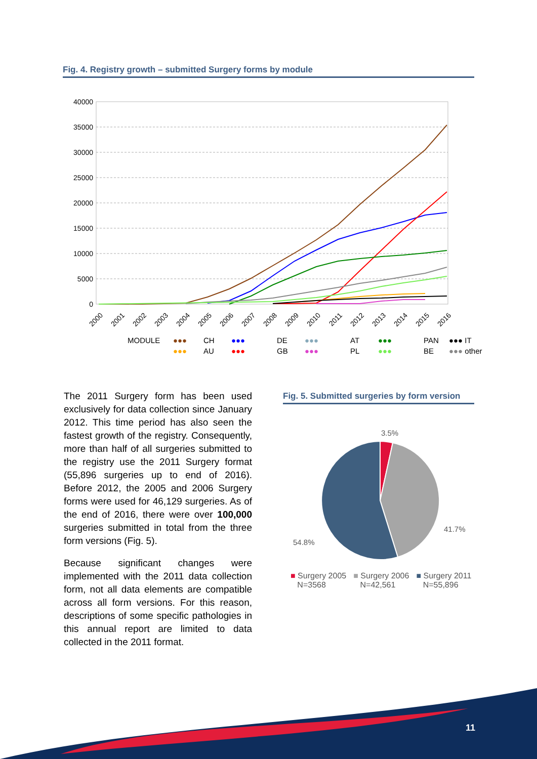Fig. 4. Registry growth – submitted Surgery forms by module
40000
35000
30000
25000
20000
15000
10000
5000
0
2000
2001
2002
2003
2004
2005
2006
2007
2008
2009
2010
2011
2012
2013
2014
2015
2016
MODULE ●●● CH ●●● DE ●●● AT ●●● PAN ●●● IT ●●● AU ●●● GB ●●● PL ●●● BE ●●● other
The 2011 Surgery form has been used exclusively for data collection since January 2012. This time period has also seen the fastest growth of the registry. Consequently, more than half of all surgeries submitted to the registry use the 2011 Surgery format (55,896 surgeries up to end of 2016). Before 2012, the 2005 and 2006 Surgery forms were used for 46,129 surgeries. As of the end of 2016, there were over 100,000 surgeries submitted in total from the three form versions (Fig. 5).
Because significant changes were implemented with the 2011 data collection form, not all data elements are compatible across all form versions. For this reason, descriptions of some specific pathologies in this annual report are limited to data collected in the 2011 format.
Fig. 5. Submitted surgeries by form version
3.5%
41.7%
54.8%
■ Surgery 2005
N=3568
■ Surgery 2006
N=42,561
■ Surgery 2011
N=55,896
11